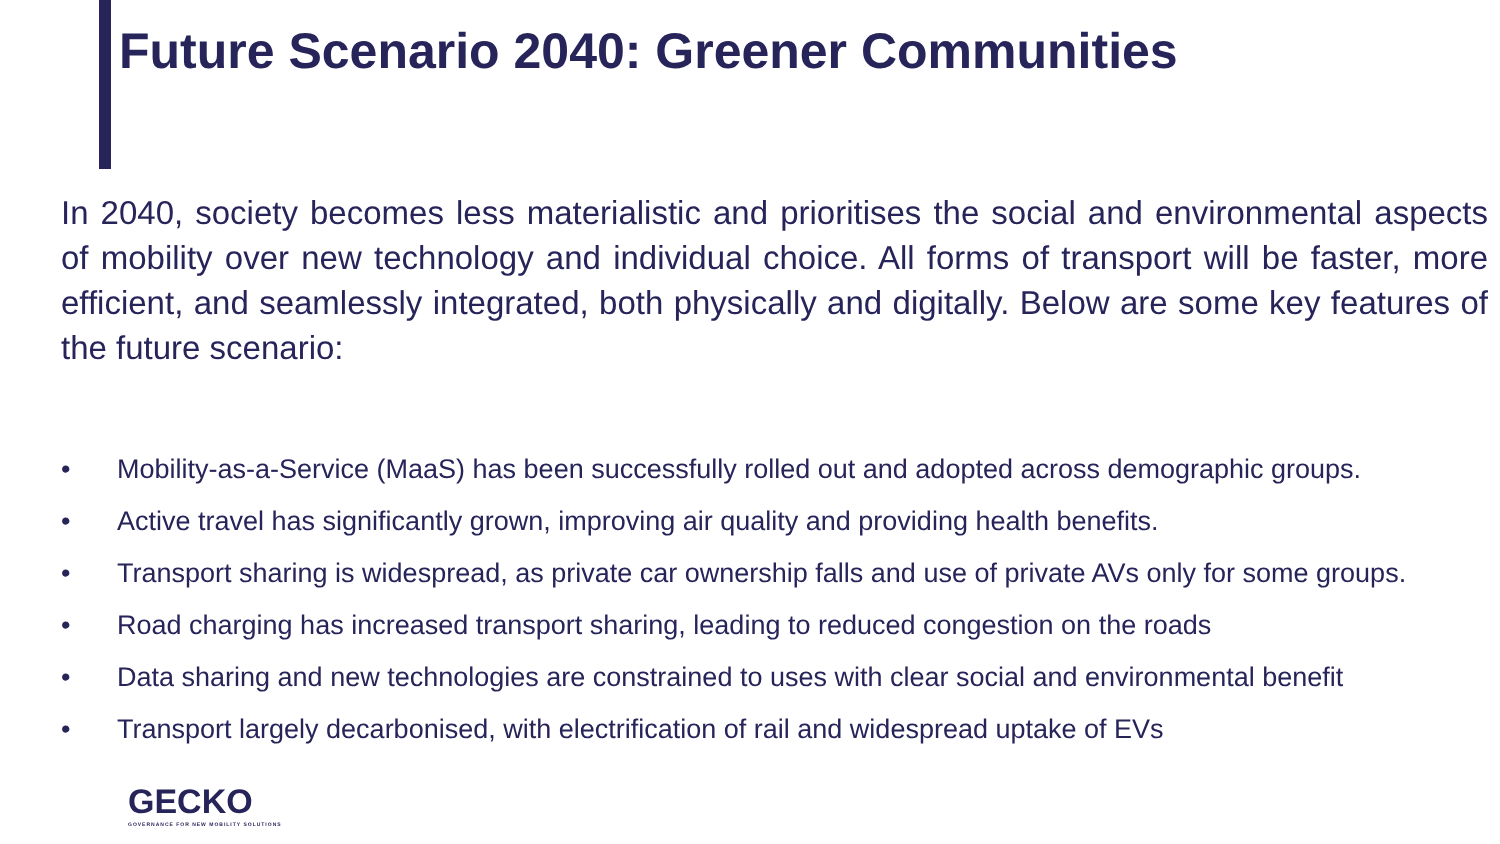Future Scenario 2040: Greener Communities
In 2040, society becomes less materialistic and prioritises the social and environmental aspects of mobility over new technology and individual choice. All forms of transport will be faster, more efficient, and seamlessly integrated, both physically and digitally. Below are some key features of the future scenario:
• Mobility-as-a-Service (MaaS) has been successfully rolled out and adopted across demographic groups.
• Active travel has significantly grown, improving air quality and providing health benefits.
• Transport sharing is widespread, as private car ownership falls and use of private AVs only for some groups.
• Road charging has increased transport sharing, leading to reduced congestion on the roads
• Data sharing and new technologies are constrained to uses with clear social and environmental benefit
• Transport largely decarbonised, with electrification of rail and widespread uptake of EVs
GECKO
GOVERNANCE FOR NEW MOBILITY SOLUTIONS